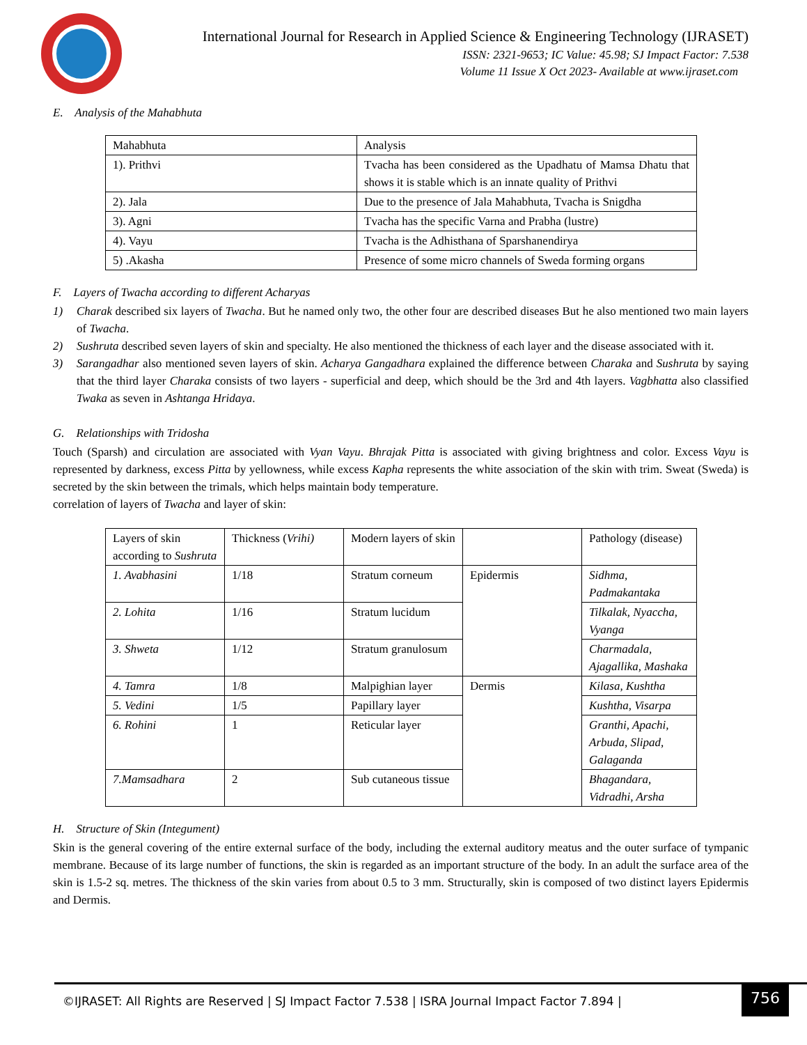International Journal for Research in Applied Science & Engineering Technology (IJRASET)
ISSN: 2321-9653; IC Value: 45.98; SJ Impact Factor: 7.538
Volume 11 Issue X Oct 2023- Available at www.ijraset.com
E. Analysis of the Mahabhuta
| Mahabhuta | Analysis |
| 1). Prithvi | Tvacha has been considered as the Upadhatu of Mamsa Dhatu that shows it is stable which is an innate quality of Prithvi |
| 2). Jala | Due to the presence of Jala Mahabhuta, Tvacha is Snigdha |
| 3). Agni | Tvacha has the specific Varna and Prabha (lustre) |
| 4). Vayu | Tvacha is the Adhisthana of Sparshanendirya |
| 5) .Akasha | Presence of some micro channels of Sweda forming organs |
F. Layers of Twacha according to different Acharyas
1) Charak described six layers of Twacha. But he named only two, the other four are described diseases But he also mentioned two main layers of Twacha.
2) Sushruta described seven layers of skin and specialty. He also mentioned the thickness of each layer and the disease associated with it.
3) Sarangadhar also mentioned seven layers of skin. Acharya Gangadhara explained the difference between Charaka and Sushruta by saying that the third layer Charaka consists of two layers - superficial and deep, which should be the 3rd and 4th layers. Vagbhatta also classified Twaka as seven in Ashtanga Hridaya.
G. Relationships with Tridosha
Touch (Sparsh) and circulation are associated with Vyan Vayu. Bhrajak Pitta is associated with giving brightness and color. Excess Vayu is represented by darkness, excess Pitta by yellowness, while excess Kapha represents the white association of the skin with trim. Sweat (Sweda) is secreted by the skin between the trimals, which helps maintain body temperature.
correlation of layers of Twacha and layer of skin:
| Layers of skin according to Sushruta | Thickness ( Vrihi) | Modern layers of skin | | Pathology (disease) |
| 1. Avabhasini | 1/18 | Stratum corneum | Epidermis | Sidhma, Padmakantaka |
| 2. Lohita | 1/16 | Stratum lucidum | | Tilkalak, Nyaccha, Vyanga |
| 3. Shweta | 1/12 | Stratum granulosum | | Charmadala, Ajagallika, Mashaka |
| 4. Tamra | 1/8 | Malpighian layer | Dermis | Kilasa, Kushtha |
| 5. Vedini | 1/5 | Papillary layer | | Kushtha, Visarpa |
| 6. Rohini | 1 | Reticular layer | | Granthi, Apachi, Arbuda, Slipad, Galaganda |
| 7.Mamsadhara | 2 | Sub cutaneous tissue | | Bhagandara, Vidradhi, Arsha |
H. Structure of Skin (Integument)
Skin is the general covering of the entire external surface of the body, including the external auditory meatus and the outer surface of tympanic membrane. Because of its large number of functions, the skin is regarded as an important structure of the body. In an adult the surface area of the skin is 1.5-2 sq. metres. The thickness of the skin varies from about 0.5 to 3 mm. Structurally, skin is composed of two distinct layers Epidermis and Dermis.
©IJRASET: All Rights are Reserved | SJ Impact Factor 7.538 | ISRA Journal Impact Factor 7.894 |
756